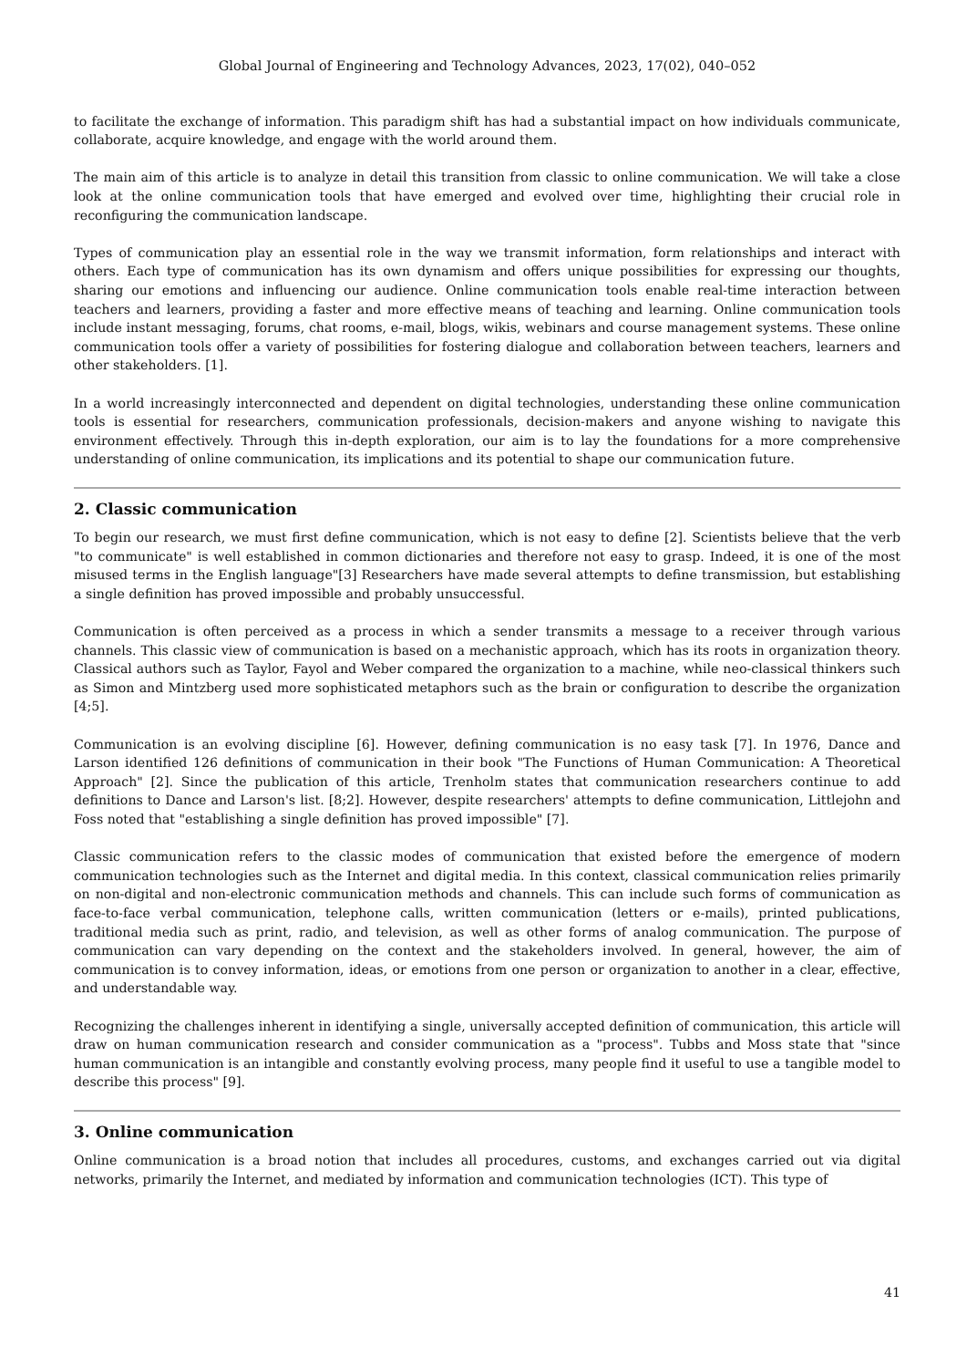Global Journal of Engineering and Technology Advances, 2023, 17(02), 040–052
to facilitate the exchange of information. This paradigm shift has had a substantial impact on how individuals communicate, collaborate, acquire knowledge, and engage with the world around them.
The main aim of this article is to analyze in detail this transition from classic to online communication. We will take a close look at the online communication tools that have emerged and evolved over time, highlighting their crucial role in reconfiguring the communication landscape.
Types of communication play an essential role in the way we transmit information, form relationships and interact with others. Each type of communication has its own dynamism and offers unique possibilities for expressing our thoughts, sharing our emotions and influencing our audience. Online communication tools enable real-time interaction between teachers and learners, providing a faster and more effective means of teaching and learning. Online communication tools include instant messaging, forums, chat rooms, e-mail, blogs, wikis, webinars and course management systems. These online communication tools offer a variety of possibilities for fostering dialogue and collaboration between teachers, learners and other stakeholders. [1].
In a world increasingly interconnected and dependent on digital technologies, understanding these online communication tools is essential for researchers, communication professionals, decision-makers and anyone wishing to navigate this environment effectively. Through this in-depth exploration, our aim is to lay the foundations for a more comprehensive understanding of online communication, its implications and its potential to shape our communication future.
2. Classic communication
To begin our research, we must first define communication, which is not easy to define [2]. Scientists believe that the verb "to communicate" is well established in common dictionaries and therefore not easy to grasp. Indeed, it is one of the most misused terms in the English language"[3] Researchers have made several attempts to define transmission, but establishing a single definition has proved impossible and probably unsuccessful.
Communication is often perceived as a process in which a sender transmits a message to a receiver through various channels. This classic view of communication is based on a mechanistic approach, which has its roots in organization theory. Classical authors such as Taylor, Fayol and Weber compared the organization to a machine, while neo-classical thinkers such as Simon and Mintzberg used more sophisticated metaphors such as the brain or configuration to describe the organization [4;5].
Communication is an evolving discipline [6]. However, defining communication is no easy task [7]. In 1976, Dance and Larson identified 126 definitions of communication in their book "The Functions of Human Communication: A Theoretical Approach" [2]. Since the publication of this article, Trenholm states that communication researchers continue to add definitions to Dance and Larson's list. [8;2]. However, despite researchers' attempts to define communication, Littlejohn and Foss noted that "establishing a single definition has proved impossible" [7].
Classic communication refers to the classic modes of communication that existed before the emergence of modern communication technologies such as the Internet and digital media. In this context, classical communication relies primarily on non-digital and non-electronic communication methods and channels. This can include such forms of communication as face-to-face verbal communication, telephone calls, written communication (letters or e-mails), printed publications, traditional media such as print, radio, and television, as well as other forms of analog communication. The purpose of communication can vary depending on the context and the stakeholders involved. In general, however, the aim of communication is to convey information, ideas, or emotions from one person or organization to another in a clear, effective, and understandable way.
Recognizing the challenges inherent in identifying a single, universally accepted definition of communication, this article will draw on human communication research and consider communication as a "process". Tubbs and Moss state that "since human communication is an intangible and constantly evolving process, many people find it useful to use a tangible model to describe this process" [9].
3. Online communication
Online communication is a broad notion that includes all procedures, customs, and exchanges carried out via digital networks, primarily the Internet, and mediated by information and communication technologies (ICT). This type of
41